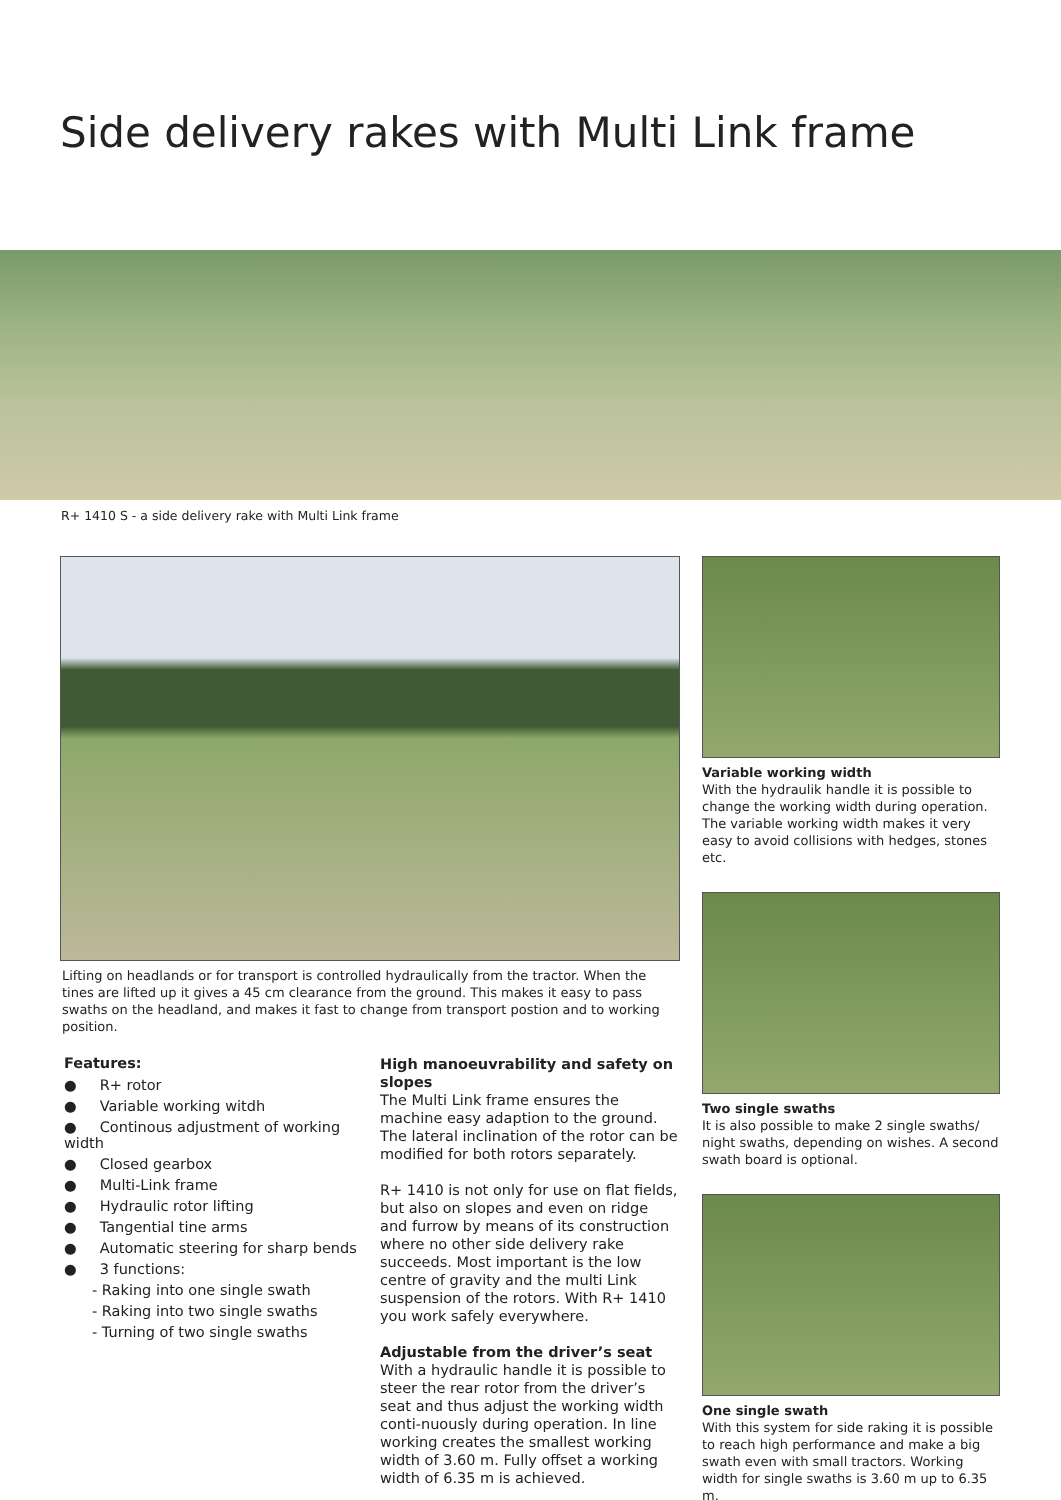Side delivery rakes with Multi Link frame
R+ 1410 S - a side delivery rake with Multi Link frame
Lifting on headlands or for transport is controlled hydraulically from the tractor. When the tines are lifted up it gives a 45 cm clearance from the ground. This makes it easy to pass swaths on the headland, and makes it fast to change from transport postion and to working position.
Features:
● R+ rotor
● Variable working witdh
● Continous adjustment of working width
● Closed gearbox
● Multi-Link frame
● Hydraulic rotor lifting
● Tangential tine arms
● Automatic steering for sharp bends
● 3 functions:
- Raking into one single swath
- Raking into two single swaths
- Turning of two single swaths
High manoeuvrability and safety on slopes
The Multi Link frame ensures the machine easy adaption to the ground. The lateral inclination of the rotor can be modified for both rotors separately.
R+ 1410 is not only for use on flat fields, but also on slopes and even on ridge and furrow by means of its construction where no other side delivery rake succeeds. Most important is the low centre of gravity and the multi Link suspension of the rotors. With R+ 1410 you work safely everywhere.
Adjustable from the driver’s seat
With a hydraulic handle it is possible to steer the rear rotor from the driver’s seat and thus adjust the working width conti-nuously during operation. In line working creates the smallest working width of 3.60 m. Fully offset a working width of 6.35 m is achieved.
Variable working width
With the hydraulik handle it is possible to change the working width during operation. The variable working width makes it very easy to avoid collisions with hedges, stones etc.
Two single swaths
It is also possible to make 2 single swaths/ night swaths, depending on wishes. A second swath board is optional.
One single swath
With this system for side raking it is possible to reach high performance and make a big swath even with small tractors. Working width for single swaths is 3.60 m up to 6.35 m.